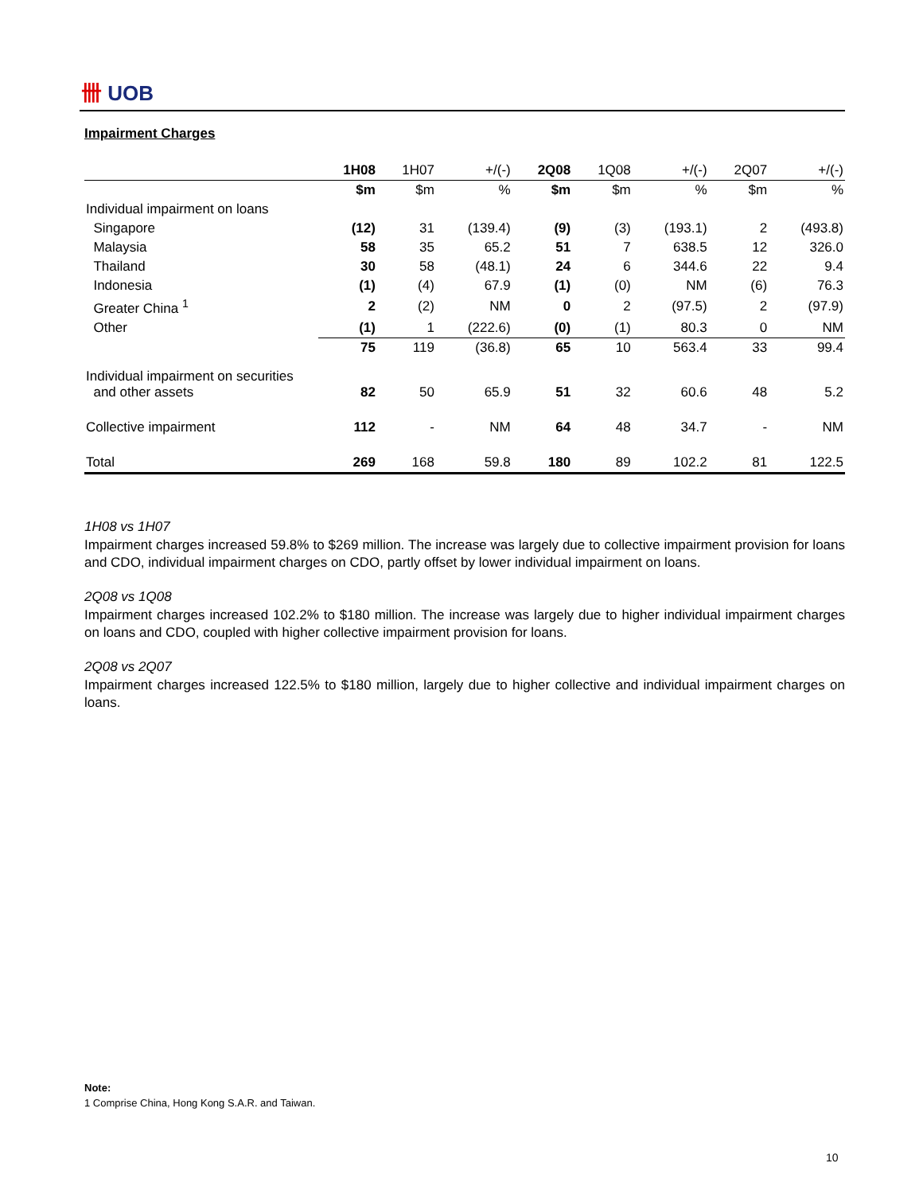卌 UOB
Impairment Charges
| | 1H08 | 1H07 | +/(-) | 2Q08 | 1Q08 | +/(-) | 2Q07 | +/(-) |
| | $m | $m | % | $m | $m | % | $m | % |
| Individual impairment on loans | | | | | | | | |
| Singapore | (12) | 31 | (139.4) | (9) | (3) | (193.1) | 2 | (493.8) |
| Malaysia | 58 | 35 | 65.2 | 51 | 7 | 638.5 | 12 | 326.0 |
| Thailand | 30 | 58 | (48.1) | 24 | 6 | 344.6 | 22 | 9.4 |
| Indonesia | (1) | (4) | 67.9 | (1) | (0) | NM | (6) | 76.3 |
| Greater China <sup>1</sup> | 2 | (2) | NM | 0 | 2 | (97.5) | 2 | (97.9) |
| Other | (1) | 1 | (222.6) | (0) | (1) | 80.3 | 0 | NM |
| | 75 | 119 | (36.8) | 65 | 10 | 563.4 | 33 | 99.4 |
| Individual impairment on securities and other assets | 82 | 50 | 65.9 | 51 | 32 | 60.6 | 48 | 5.2 |
| Collective impairment | 112 | - | NM | 64 | 48 | 34.7 | - | NM |
| Total | 269 | 168 | 59.8 | 180 | 89 | 102.2 | 81 | 122.5 |
1H08 vs 1H07
Impairment charges increased 59.8% to $269 million. The increase was largely due to collective impairment provision for loans and CDO, individual impairment charges on CDO, partly offset by lower individual impairment on loans.
2Q08 vs 1Q08
Impairment charges increased 102.2% to $180 million. The increase was largely due to higher individual impairment charges on loans and CDO, coupled with higher collective impairment provision for loans.
2Q08 vs 2Q07
Impairment charges increased 122.5% to $180 million, largely due to higher collective and individual impairment charges on loans.
Note:
1 Comprise China, Hong Kong S.A.R. and Taiwan.
10